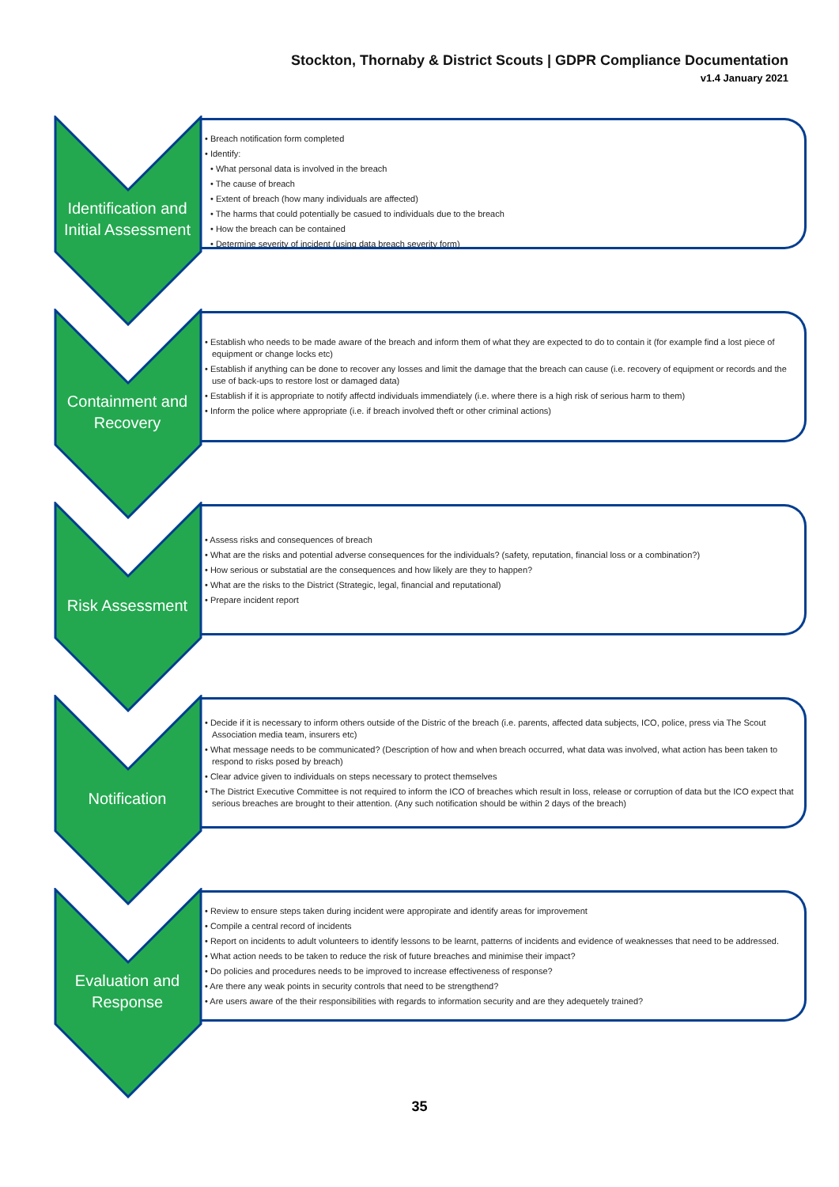Stockton, Thornaby & District Scouts | GDPR Compliance Documentation
v1.4 January 2021
Identification and Initial Assessment
• Breach notification form completed
• Identify:
• What personal data is involved in the breach
• The cause of breach
• Extent of breach (how many individuals are affected)
• The harms that could potentially be casued to individuals due to the breach
• How the breach can be contained
• Determine severity of incident (using data breach severity form)
Containment and Recovery
• Establish who needs to be made aware of the breach and inform them of what they are expected to do to contain it (for example find a lost piece of equipment or change locks etc)
• Establish if anything can be done to recover any losses and limit the damage that the breach can cause (i.e. recovery of equipment or records and the use of back-ups to restore lost or damaged data)
• Establish if it is appropriate to notify affectd individuals immendiately (i.e. where there is a high risk of serious harm to them)
• Inform the police where appropriate (i.e. if breach involved theft or other criminal actions)
Risk Assessment
• Assess risks and consequences of breach
• What are the risks and potential adverse consequences for the individuals? (safety, reputation, financial loss or a combination?)
• How serious or substatial are the consequences and how likely are they to happen?
• What are the risks to the District (Strategic, legal, financial and reputational)
• Prepare incident report
Notification
• Decide if it is necessary to inform others outside of the Distric of the breach (i.e. parents, affected data subjects, ICO, police, press via The Scout Association media team, insurers etc)
• What message needs to be communicated? (Description of how and when breach occurred, what data was involved, what action has been taken to respond to risks posed by breach)
• Clear advice given to individuals on steps necessary to protect themselves
• The District Executive Committee is not required to inform the ICO of breaches which result in loss, release or corruption of data but the ICO expect that serious breaches are brought to their attention. (Any such notification should be within 2 days of the breach)
Evaluation and Response
• Review to ensure steps taken during incident were appropirate and identify areas for improvement
• Compile a central record of incidents
• Report on incidents to adult volunteers to identify lessons to be learnt, patterns of incidents and evidence of weaknesses that need to be addressed.
• What action needs to be taken to reduce the risk of future breaches and minimise their impact?
• Do policies and procedures needs to be improved to increase effectiveness of response?
• Are there any weak points in security controls that need to be strengthend?
• Are users aware of the their responsibilities with regards to information security and are they adequetely trained?
35